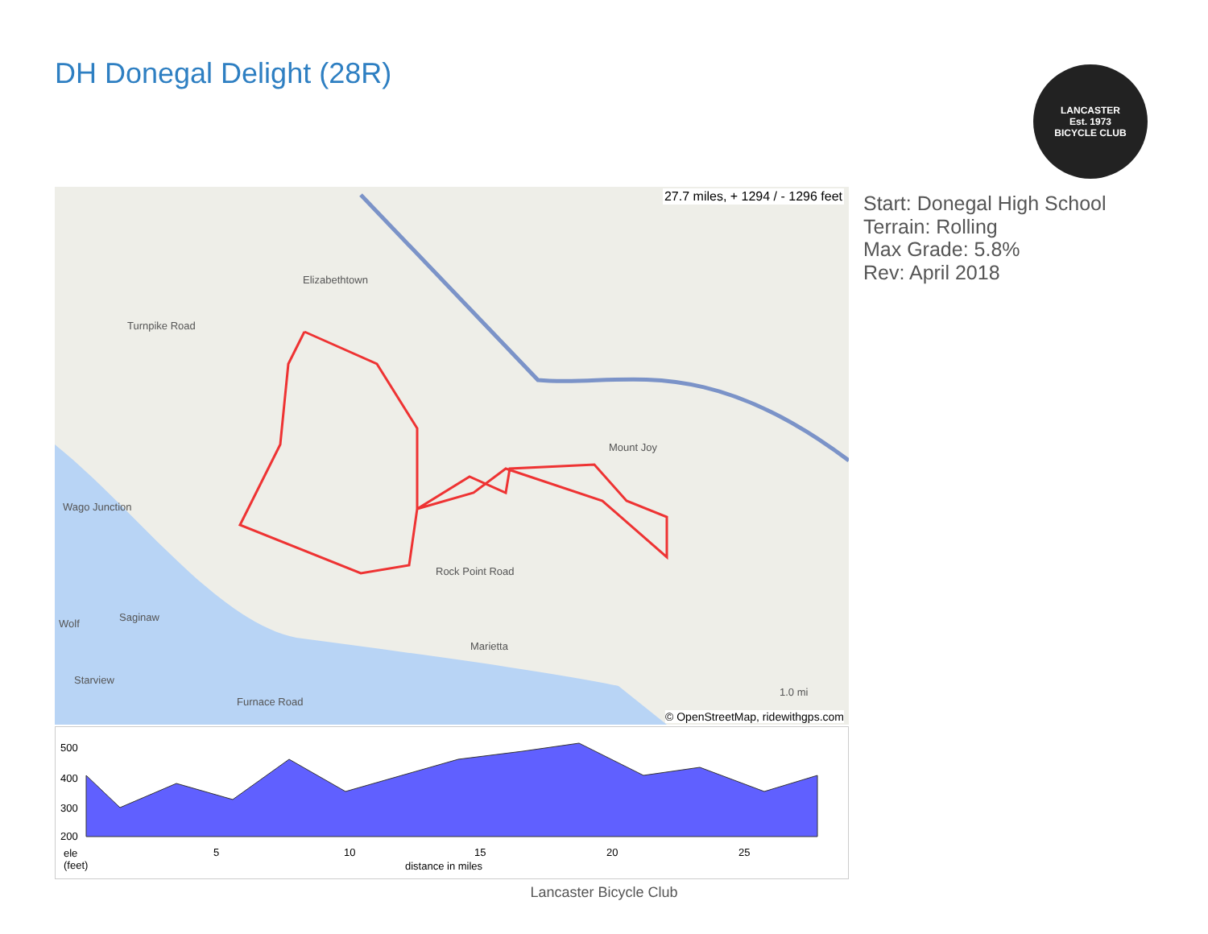DH Donegal Delight (28R)
LANCASTER
Est. 1973
BICYCLE CLUB
27.7 miles, + 1294 / - 1296 feet
Elizabethtown
Mount Joy
Marietta
Turnpike Road
Rock Point Road
Wago Junction
Saginaw
Wolf
Starview
Furnace Road
1.0 mi
© OpenStreetMap, ridewithgps.com
500
400
300
200
ele
(feet)
5 10 15 20 25
distance in miles
Start: Donegal High School
Terrain: Rolling
Max Grade: 5.8%
Rev: April 2018
Lancaster Bicycle Club